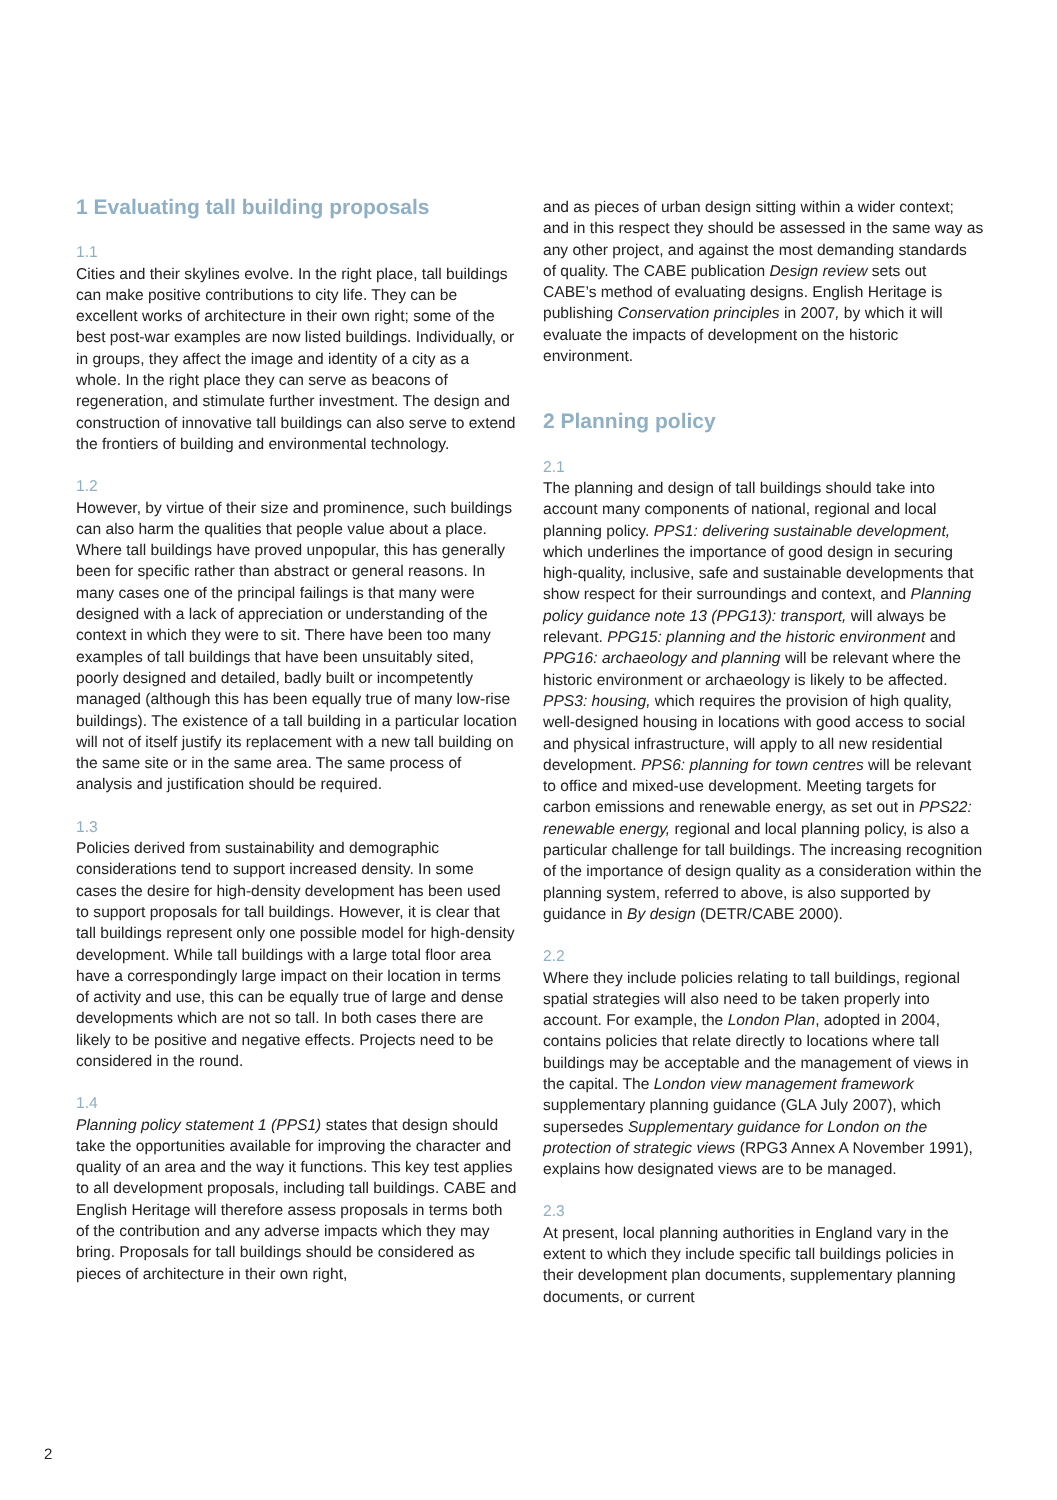1 Evaluating tall building proposals
1.1
Cities and their skylines evolve. In the right place, tall buildings can make positive contributions to city life. They can be excellent works of architecture in their own right; some of the best post-war examples are now listed buildings. Individually, or in groups, they affect the image and identity of a city as a whole. In the right place they can serve as beacons of regeneration, and stimulate further investment. The design and construction of innovative tall buildings can also serve to extend the frontiers of building and environmental technology.
1.2
However, by virtue of their size and prominence, such buildings can also harm the qualities that people value about a place. Where tall buildings have proved unpopular, this has generally been for specific rather than abstract or general reasons. In many cases one of the principal failings is that many were designed with a lack of appreciation or understanding of the context in which they were to sit. There have been too many examples of tall buildings that have been unsuitably sited, poorly designed and detailed, badly built or incompetently managed (although this has been equally true of many low-rise buildings). The existence of a tall building in a particular location will not of itself justify its replacement with a new tall building on the same site or in the same area. The same process of analysis and justification should be required.
1.3
Policies derived from sustainability and demographic considerations tend to support increased density. In some cases the desire for high-density development has been used to support proposals for tall buildings. However, it is clear that tall buildings represent only one possible model for high-density development. While tall buildings with a large total floor area have a correspondingly large impact on their location in terms of activity and use, this can be equally true of large and dense developments which are not so tall. In both cases there are likely to be positive and negative effects. Projects need to be considered in the round.
1.4
Planning policy statement 1 (PPS1) states that design should take the opportunities available for improving the character and quality of an area and the way it functions. This key test applies to all development proposals, including tall buildings. CABE and English Heritage will therefore assess proposals in terms both of the contribution and any adverse impacts which they may bring. Proposals for tall buildings should be considered as pieces of architecture in their own right,
and as pieces of urban design sitting within a wider context; and in this respect they should be assessed in the same way as any other project, and against the most demanding standards of quality. The CABE publication Design review sets out CABE’s method of evaluating designs. English Heritage is publishing Conservation principles in 2007, by which it will evaluate the impacts of development on the historic environment.
2 Planning policy
2.1
The planning and design of tall buildings should take into account many components of national, regional and local planning policy. PPS1: delivering sustainable development, which underlines the importance of good design in securing high-quality, inclusive, safe and sustainable developments that show respect for their surroundings and context, and Planning policy guidance note 13 (PPG13): transport, will always be relevant. PPG15: planning and the historic environment and PPG16: archaeology and planning will be relevant where the historic environment or archaeology is likely to be affected. PPS3: housing, which requires the provision of high quality, well-designed housing in locations with good access to social and physical infrastructure, will apply to all new residential development. PPS6: planning for town centres will be relevant to office and mixed-use development. Meeting targets for carbon emissions and renewable energy, as set out in PPS22: renewable energy, regional and local planning policy, is also a particular challenge for tall buildings. The increasing recognition of the importance of design quality as a consideration within the planning system, referred to above, is also supported by guidance in By design (DETR/CABE 2000).
2.2
Where they include policies relating to tall buildings, regional spatial strategies will also need to be taken properly into account. For example, the London Plan, adopted in 2004, contains policies that relate directly to locations where tall buildings may be acceptable and the management of views in the capital. The London view management framework supplementary planning guidance (GLA July 2007), which supersedes Supplementary guidance for London on the protection of strategic views (RPG3 Annex A November 1991), explains how designated views are to be managed.
2.3
At present, local planning authorities in England vary in the extent to which they include specific tall buildings policies in their development plan documents, supplementary planning documents, or current
2